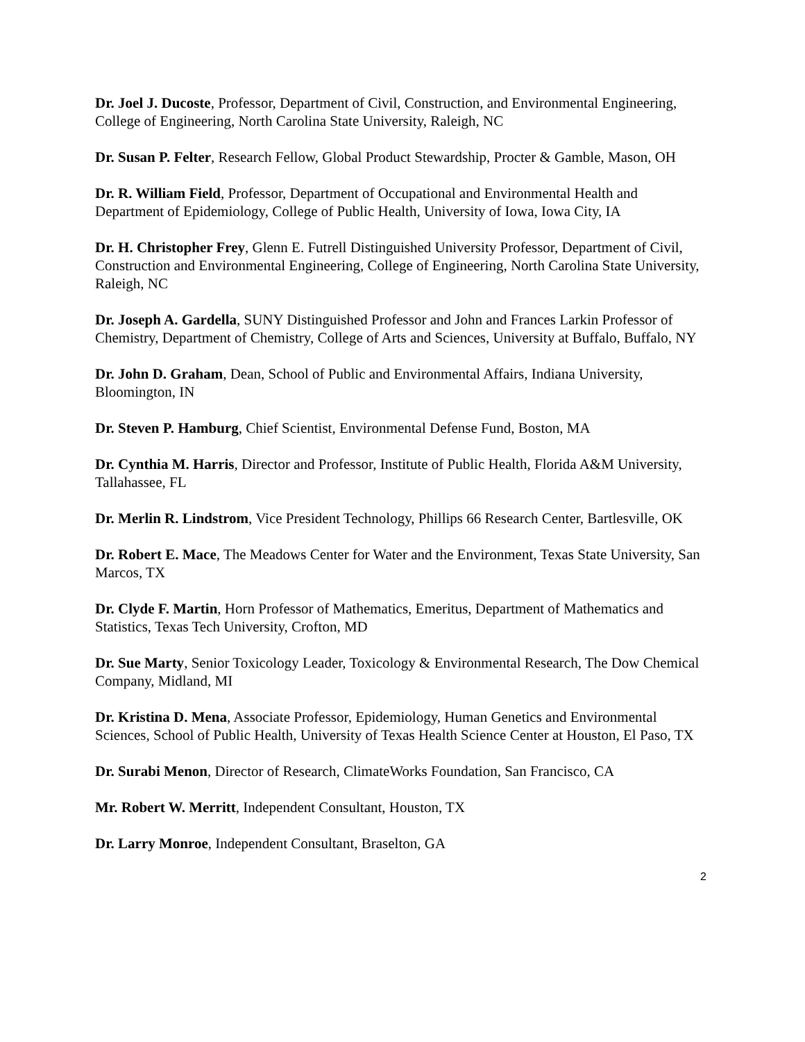Dr. Joel J. Ducoste, Professor, Department of Civil, Construction, and Environmental Engineering, College of Engineering, North Carolina State University, Raleigh, NC
Dr. Susan P. Felter, Research Fellow, Global Product Stewardship, Procter & Gamble, Mason, OH
Dr. R. William Field, Professor, Department of Occupational and Environmental Health and Department of Epidemiology, College of Public Health, University of Iowa, Iowa City, IA
Dr. H. Christopher Frey, Glenn E. Futrell Distinguished University Professor, Department of Civil, Construction and Environmental Engineering, College of Engineering, North Carolina State University, Raleigh, NC
Dr. Joseph A. Gardella, SUNY Distinguished Professor and John and Frances Larkin Professor of Chemistry, Department of Chemistry, College of Arts and Sciences, University at Buffalo, Buffalo, NY
Dr. John D. Graham, Dean, School of Public and Environmental Affairs, Indiana University, Bloomington, IN
Dr. Steven P. Hamburg, Chief Scientist, Environmental Defense Fund, Boston, MA
Dr. Cynthia M. Harris, Director and Professor, Institute of Public Health, Florida A&M University, Tallahassee, FL
Dr. Merlin R. Lindstrom, Vice President Technology, Phillips 66 Research Center, Bartlesville, OK
Dr. Robert E. Mace, The Meadows Center for Water and the Environment, Texas State University, San Marcos, TX
Dr. Clyde F. Martin, Horn Professor of Mathematics, Emeritus, Department of Mathematics and Statistics, Texas Tech University, Crofton, MD
Dr. Sue Marty, Senior Toxicology Leader, Toxicology & Environmental Research, The Dow Chemical Company, Midland, MI
Dr. Kristina D. Mena, Associate Professor, Epidemiology, Human Genetics and Environmental Sciences, School of Public Health, University of Texas Health Science Center at Houston, El Paso, TX
Dr. Surabi Menon, Director of Research, ClimateWorks Foundation, San Francisco, CA
Mr. Robert W. Merritt, Independent Consultant, Houston, TX
Dr. Larry Monroe, Independent Consultant, Braselton, GA
2